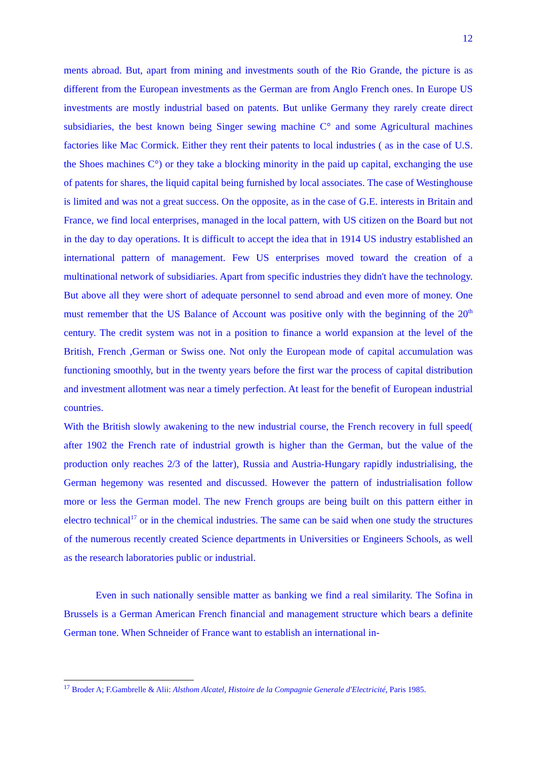12
ments abroad. But, apart from mining and investments south of the Rio Grande, the picture is as different from the European investments as the German are from Anglo French ones. In Europe US investments are mostly industrial based on patents. But unlike Germany they rarely create direct subsidiaries, the best known being Singer sewing machine C° and some Agricultural machines factories like Mac Cormick. Either they rent their patents to local industries ( as in the case of U.S. the Shoes machines C°) or they take a blocking minority in the paid up capital, exchanging the use of patents for shares, the liquid capital being furnished by local associates. The case of Westinghouse is limited and was not a great success. On the opposite, as in the case of G.E. interests in Britain and France, we find local enterprises, managed in the local pattern, with US citizen on the Board but not in the day to day operations. It is difficult to accept the idea that in 1914 US industry established an international pattern of management. Few US enterprises moved toward the creation of a multinational network of subsidiaries. Apart from specific industries they didn't have the technology. But above all they were short of adequate personnel to send abroad and even more of money. One must remember that the US Balance of Account was positive only with the beginning of the 20<sup>th</sup> century. The credit system was not in a position to finance a world expansion at the level of the British, French ,German or Swiss one. Not only the European mode of capital accumulation was functioning smoothly, but in the twenty years before the first war the process of capital distribution and investment allotment was near a timely perfection. At least for the benefit of European industrial countries.
With the British slowly awakening to the new industrial course, the French recovery in full speed( after 1902 the French rate of industrial growth is higher than the German, but the value of the production only reaches 2/3 of the latter), Russia and Austria-Hungary rapidly industrialising, the German hegemony was resented and discussed. However the pattern of industrialisation follow more or less the German model. The new French groups are being built on this pattern either in electro technical<sup>17</sup> or in the chemical industries. The same can be said when one study the structures of the numerous recently created Science departments in Universities or Engineers Schools, as well as the research laboratories public or industrial.
Even in such nationally sensible matter as banking we find a real similarity. The Sofina in Brussels is a German American French financial and management structure which bears a definite German tone. When Schneider of France want to establish an international in-
<sup>17</sup> Broder A; F.Gambrelle & Alii: Alsthom Alcatel, Histoire de la Compagnie Generale d'Electricité, Paris 1985.